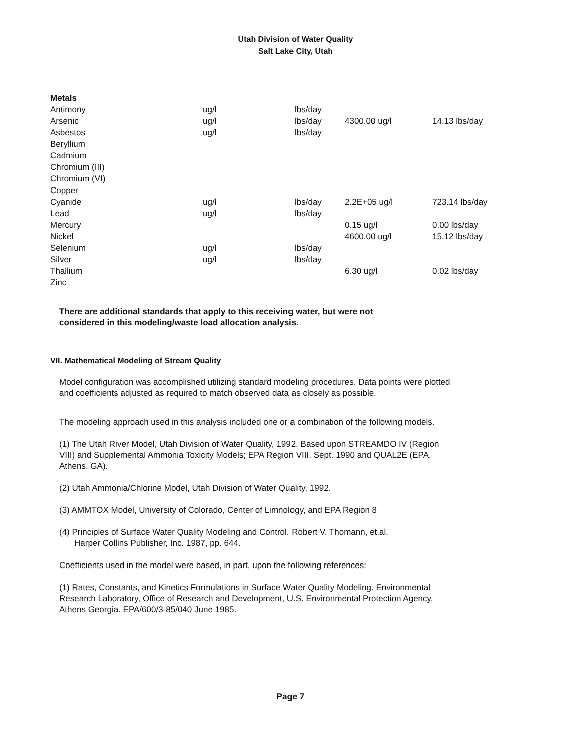Utah Division of Water Quality
Salt Lake City, Utah
| Metals | | | | |
| Antimony | ug/l | lbs/day | | |
| Arsenic | ug/l | lbs/day | 4300.00 ug/l | 14.13 lbs/day |
| Asbestos | ug/l | lbs/day | | |
| Beryllium | | | | |
| Cadmium | | | | |
| Chromium (III) | | | | |
| Chromium (VI) | | | | |
| Copper | | | | |
| Cyanide | ug/l | lbs/day | 2.2E+05 ug/l | 723.14 lbs/day |
| Lead | ug/l | lbs/day | | |
| Mercury | | | 0.15 ug/l | 0.00 lbs/day |
| Nickel | | | 4600.00 ug/l | 15.12 lbs/day |
| Selenium | ug/l | lbs/day | | |
| Silver | ug/l | lbs/day | | |
| Thallium | | | 6.30 ug/l | 0.02 lbs/day |
| Zinc | | | | |
There are additional standards that apply to this receiving water, but were not considered in this modeling/waste load allocation analysis.
VII. Mathematical Modeling of Stream Quality
Model configuration was accomplished utilizing standard modeling procedures. Data points were plotted and coefficients adjusted as required to match observed data as closely as possible.
The modeling approach used in this analysis included one or a combination of the following models.
(1) The Utah River Model, Utah Division of Water Quality, 1992. Based upon STREAMDO IV (Region VIII) and Supplemental Ammonia Toxicity Models; EPA Region VIII, Sept. 1990 and QUAL2E (EPA, Athens, GA).
(2) Utah Ammonia/Chlorine Model, Utah Division of Water Quality, 1992.
(3) AMMTOX Model, University of Colorado, Center of Limnology, and EPA Region 8
(4) Principles of Surface Water Quality Modeling and Control. Robert V. Thomann, et.al.
Harper Collins Publisher, Inc. 1987, pp. 644.
Coefficients used in the model were based, in part, upon the following references:
(1) Rates, Constants, and Kinetics Formulations in Surface Water Quality Modeling. Environmental Research Laboratory, Office of Research and Development, U.S. Environmental Protection Agency, Athens Georgia. EPA/600/3-85/040 June 1985.
Page 7